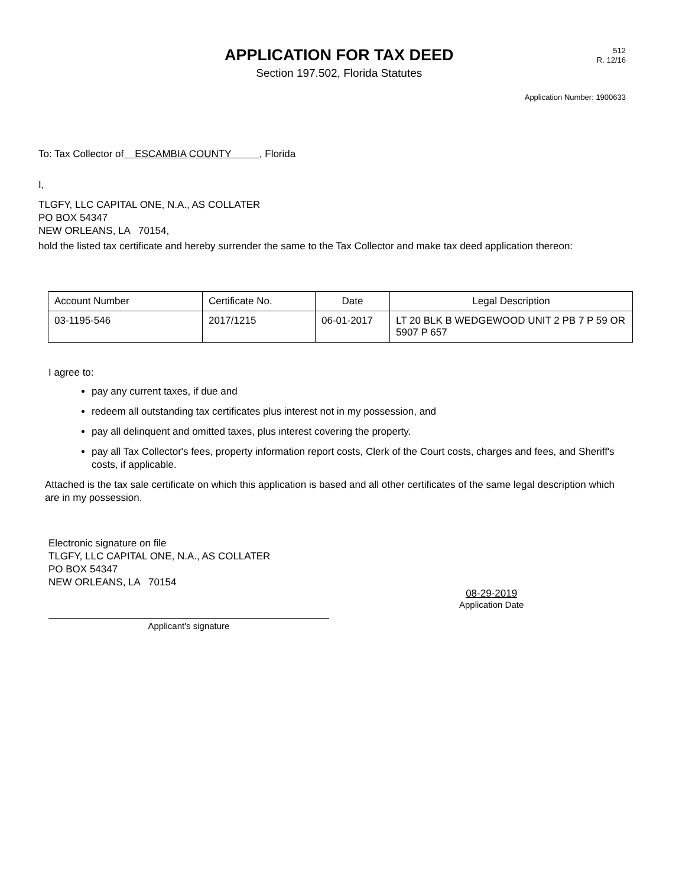APPLICATION FOR TAX DEED
Section 197.502, Florida Statutes
512
R. 12/16
Application Number: 1900633
To: Tax Collector of ESCAMBIA COUNTY , Florida
I,
TLGFY, LLC CAPITAL ONE, N.A., AS COLLATER
PO BOX 54347
NEW ORLEANS, LA 70154,
hold the listed tax certificate and hereby surrender the same to the Tax Collector and make tax deed application thereon:
| Account Number | Certificate No. | Date | Legal Description |
| --- | --- | --- | --- |
| 03-1195-546 | 2017/1215 | 06-01-2017 | LT 20 BLK B WEDGEWOOD UNIT 2 PB 7 P 59 OR 5907 P 657 |
I agree to:
pay any current taxes, if due and
redeem all outstanding tax certificates plus interest not in my possession, and
pay all delinquent and omitted taxes, plus interest covering the property.
pay all Tax Collector's fees, property information report costs, Clerk of the Court costs, charges and fees, and Sheriff's costs, if applicable.
Attached is the tax sale certificate on which this application is based and all other certificates of the same legal description which are in my possession.
Electronic signature on file
TLGFY, LLC CAPITAL ONE, N.A., AS COLLATER
PO BOX 54347
NEW ORLEANS, LA 70154
Applicant's signature
08-29-2019
Application Date